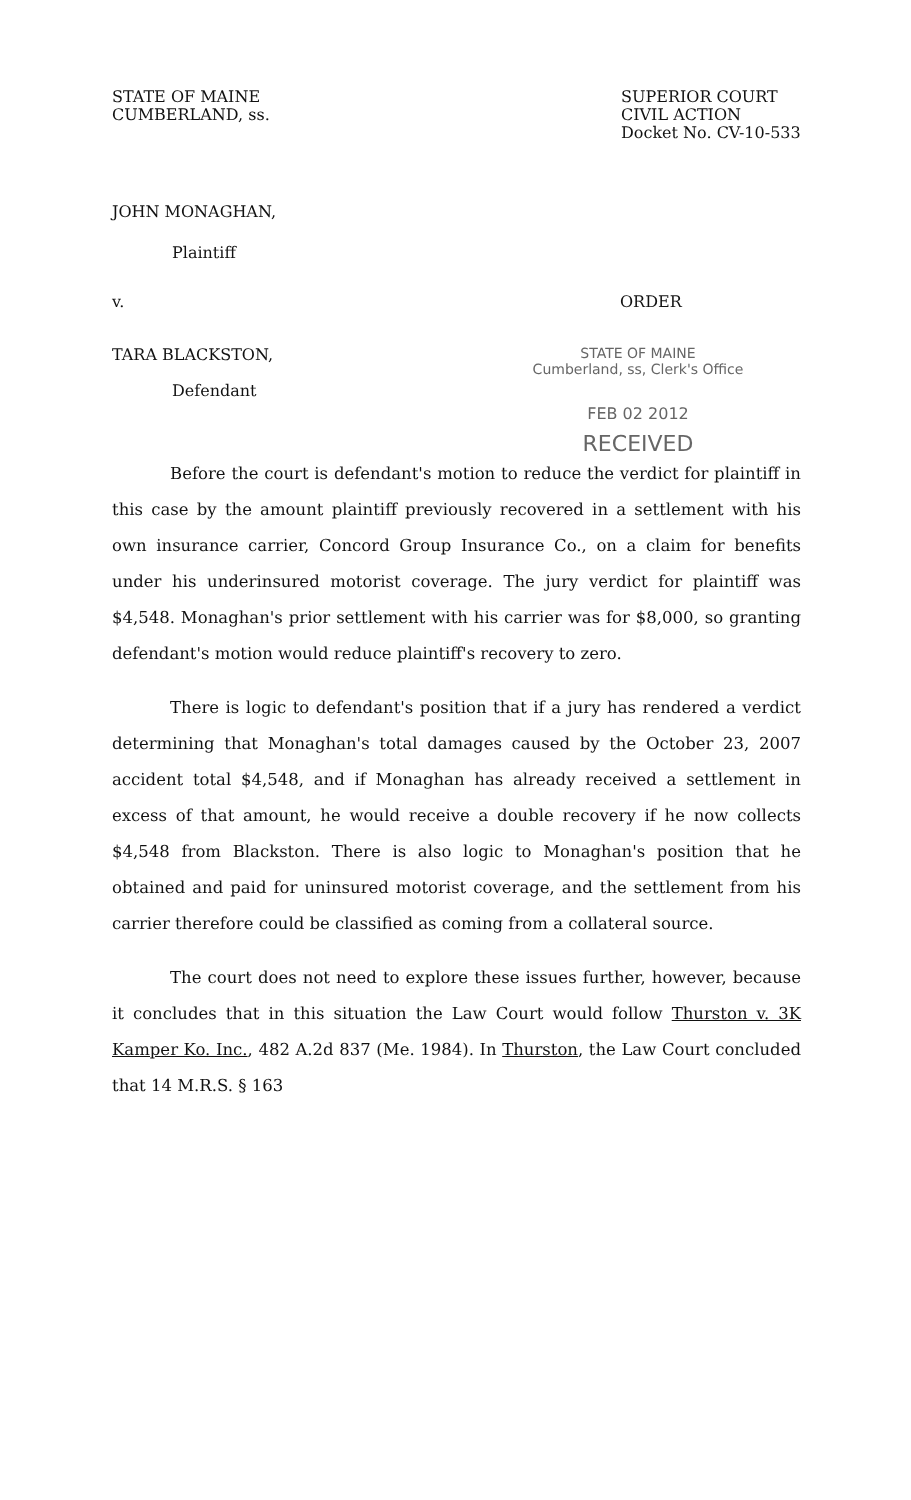STATE OF MAINE
CUMBERLAND, ss.
SUPERIOR COURT
CIVIL ACTION
Docket No. CV-10-533
JOHN MONAGHAN,
Plaintiff
v. ORDER
TARA BLACKSTON, STATE OF MAINE
Cumberland, ss, Clerk's Office
Defendant
FEB 02 2012
RECEIVED
Before the court is defendant's motion to reduce the verdict for plaintiff in this case by the amount plaintiff previously recovered in a settlement with his own insurance carrier, Concord Group Insurance Co., on a claim for benefits under his underinsured motorist coverage. The jury verdict for plaintiff was $4,548. Monaghan's prior settlement with his carrier was for $8,000, so granting defendant's motion would reduce plaintiff's recovery to zero.
There is logic to defendant's position that if a jury has rendered a verdict determining that Monaghan's total damages caused by the October 23, 2007 accident total $4,548, and if Monaghan has already received a settlement in excess of that amount, he would receive a double recovery if he now collects $4,548 from Blackston. There is also logic to Monaghan's position that he obtained and paid for uninsured motorist coverage, and the settlement from his carrier therefore could be classified as coming from a collateral source.
The court does not need to explore these issues further, however, because it concludes that in this situation the Law Court would follow Thurston v. 3K Kamper Ko. Inc., 482 A.2d 837 (Me. 1984). In Thurston, the Law Court concluded that 14 M.R.S. § 163